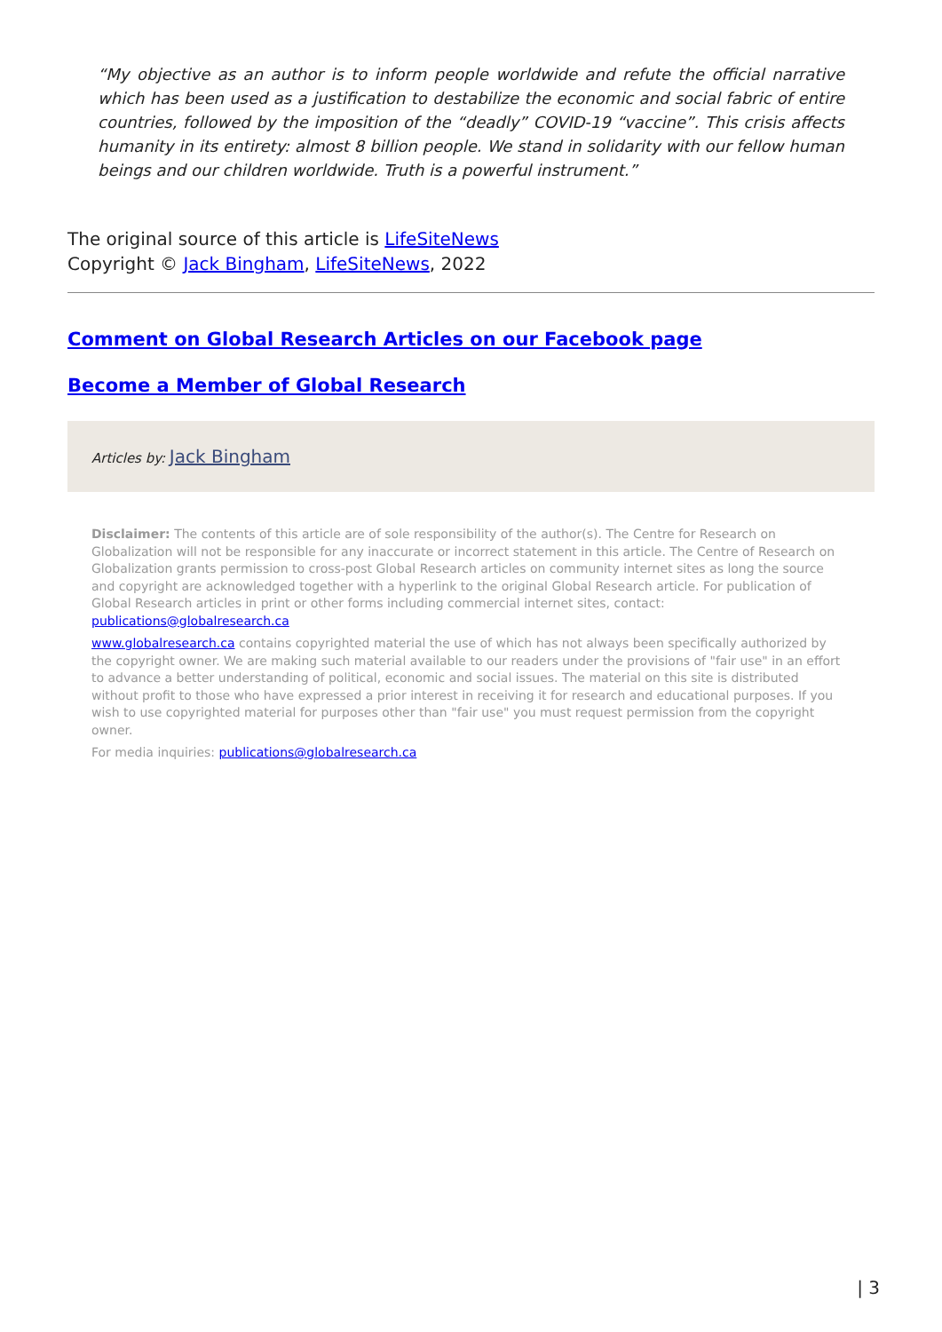“My objective as an author is to inform people worldwide and refute the official narrative which has been used as a justification to destabilize the economic and social fabric of entire countries, followed by the imposition of the “deadly” COVID-19 “vaccine”. This crisis affects humanity in its entirety: almost 8 billion people. We stand in solidarity with our fellow human beings and our children worldwide. Truth is a powerful instrument.”
The original source of this article is LifeSiteNews
Copyright © Jack Bingham, LifeSiteNews, 2022
Comment on Global Research Articles on our Facebook page
Become a Member of Global Research
Articles by: Jack Bingham
Disclaimer: The contents of this article are of sole responsibility of the author(s). The Centre for Research on Globalization will not be responsible for any inaccurate or incorrect statement in this article. The Centre of Research on Globalization grants permission to cross-post Global Research articles on community internet sites as long the source and copyright are acknowledged together with a hyperlink to the original Global Research article. For publication of Global Research articles in print or other forms including commercial internet sites, contact: publications@globalresearch.ca
www.globalresearch.ca contains copyrighted material the use of which has not always been specifically authorized by the copyright owner. We are making such material available to our readers under the provisions of "fair use" in an effort to advance a better understanding of political, economic and social issues. The material on this site is distributed without profit to those who have expressed a prior interest in receiving it for research and educational purposes. If you wish to use copyrighted material for purposes other than "fair use" you must request permission from the copyright owner.
For media inquiries: publications@globalresearch.ca
| 3